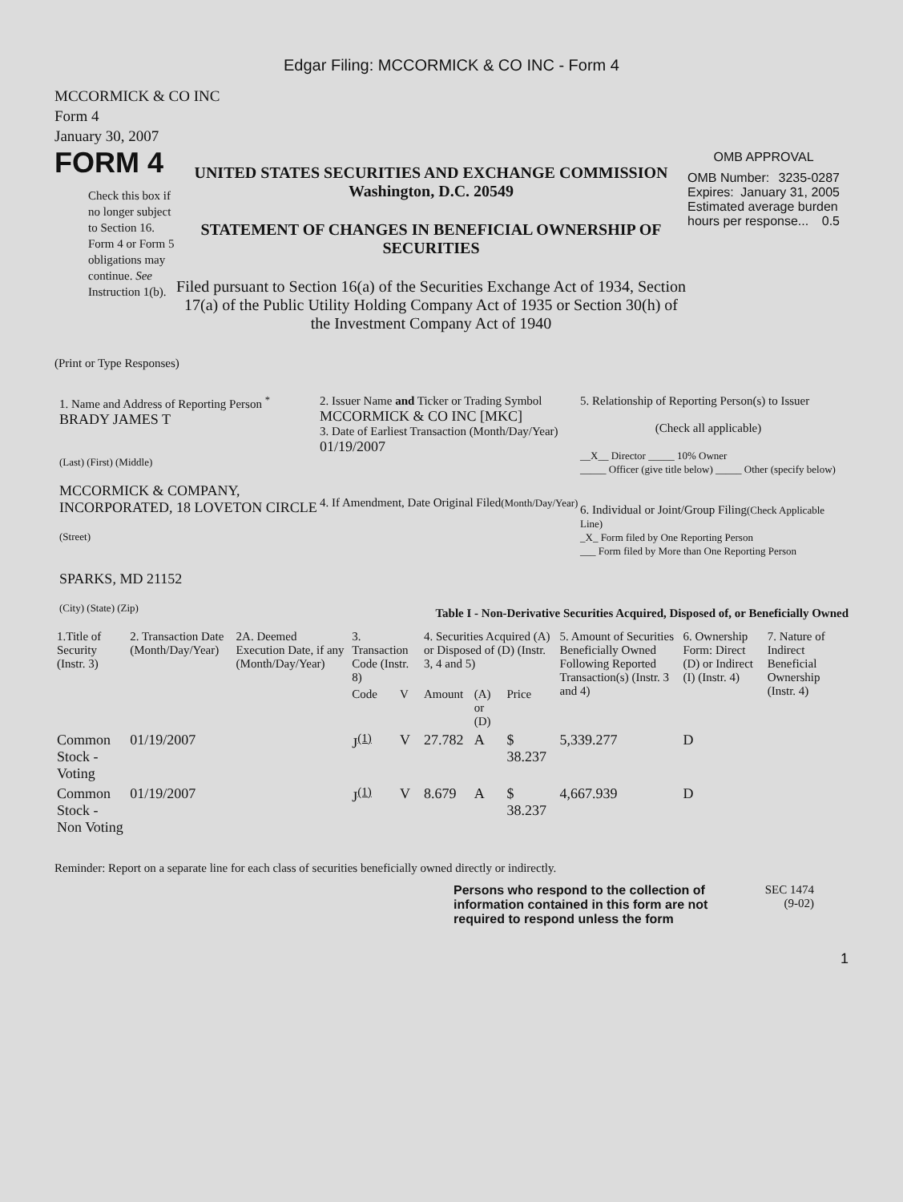Edgar Filing: MCCORMICK & CO INC - Form 4
MCCORMICK & CO INC
Form 4
January 30, 2007
FORM 4
Check this box if no longer subject to Section 16. Form 4 or Form 5 obligations may continue. See Instruction 1(b).
UNITED STATES SECURITIES AND EXCHANGE COMMISSION
Washington, D.C. 20549
STATEMENT OF CHANGES IN BENEFICIAL OWNERSHIP OF SECURITIES
Filed pursuant to Section 16(a) of the Securities Exchange Act of 1934, Section 17(a) of the Public Utility Holding Company Act of 1935 or Section 30(h) of the Investment Company Act of 1940
OMB APPROVAL
OMB Number: 3235-0287
Expires: January 31, 2005
Estimated average burden hours per response... 0.5
(Print or Type Responses)
1. Name and Address of Reporting Person <sup>*</sup>
BRADY JAMES T
(Last) (First) (Middle)
MCCORMICK & COMPANY, INCORPORATED, 18 LOVETON CIRCLE
(Street)
SPARKS, MD 21152
(City) (State) (Zip)
2. Issuer Name and Ticker or Trading Symbol
MCCORMICK & CO INC [MKC]
3. Date of Earliest Transaction (Month/Day/Year)
01/19/2007
4. If Amendment, Date Original Filed(Month/Day/Year)
5. Relationship of Reporting Person(s) to Issuer
(Check all applicable)
__X__ Director _____ 10% Owner
_____ Officer (give title below) _____ Other (specify below)
6. Individual or Joint/Group Filing(Check Applicable Line)
_X_ Form filed by One Reporting Person
___ Form filed by More than One Reporting Person
Table I - Non-Derivative Securities Acquired, Disposed of, or Beneficially Owned
| 1.Title of Security (Instr. 3) | 2. Transaction Date (Month/Day/Year) | 2A. Deemed Execution Date, if any (Month/Day/Year) | 3. Transaction Code (Instr. 8) | | 4. Securities Acquired (A) or Disposed of (D) (Instr. 3, 4 and 5) | | | 5. Amount of Securities Beneficially Owned Following Reported Transaction(s) (Instr. 3 and 4) | 6. Ownership Form: Direct (D) or Indirect (I) (Instr. 4) | 7. Nature of Indirect Beneficial Ownership (Instr. 4) |
| --- | --- | --- | --- | --- | --- | --- | --- | --- | --- | --- |
| | | | Code | V | Amount | (A) or (D) | Price | | | |
| Common Stock - Voting | 01/19/2007 | | J<sup>(1)</sup> | V | 27.782 | A | $ 38.237 | 5,339.277 | D | |
| Common Stock - Non Voting | 01/19/2007 | | J<sup>(1)</sup> | V | 8.679 | A | $ 38.237 | 4,667.939 | D | |
Reminder: Report on a separate line for each class of securities beneficially owned directly or indirectly.
Persons who respond to the collection of information contained in this form are not required to respond unless the form
SEC 1474
(9-02)
1